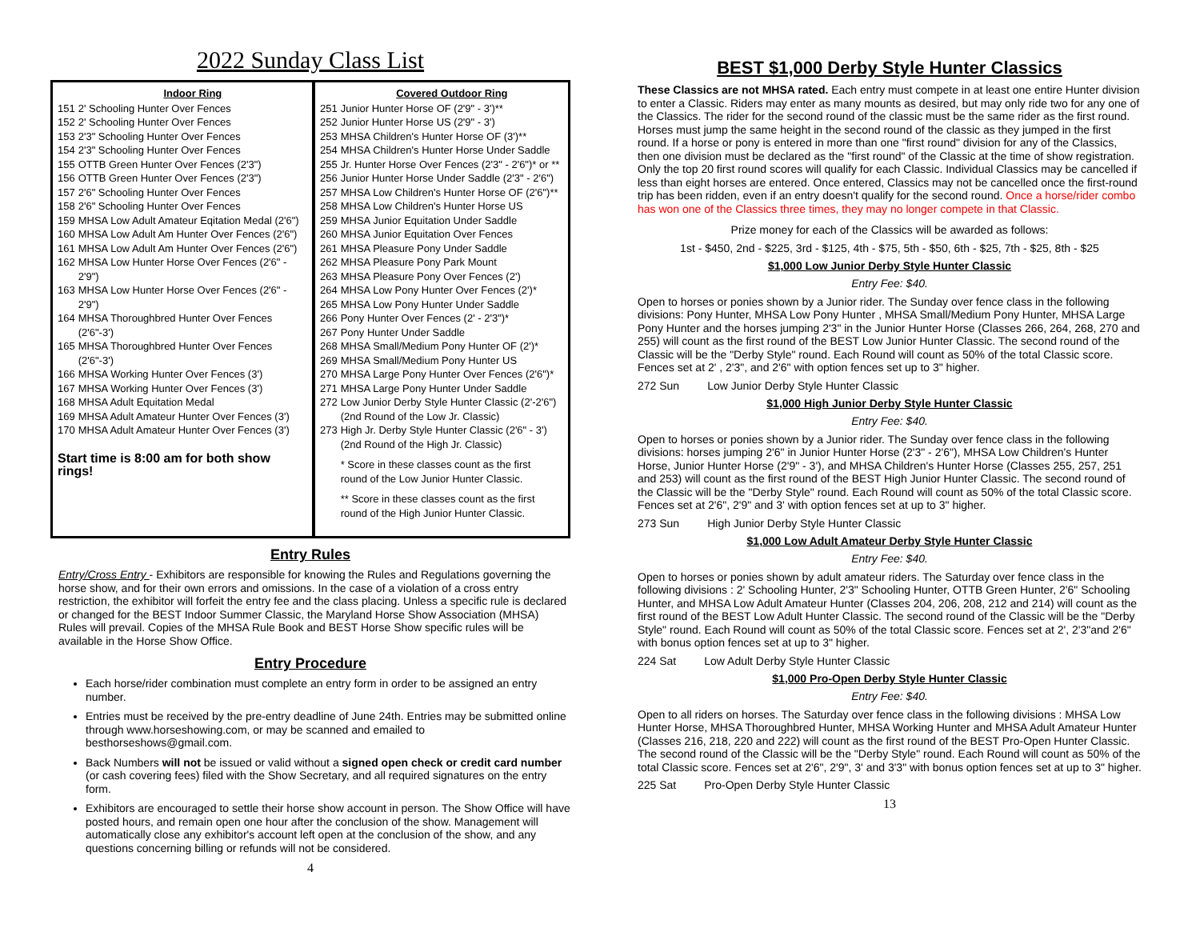2022 Sunday Class List
| | Indoor Ring |
| --- | --- |
| 151 | 2' Schooling Hunter Over Fences |
| 152 | 2' Schooling Hunter Over Fences |
| 153 | 2'3" Schooling Hunter Over Fences |
| 154 | 2'3" Schooling Hunter Over Fences |
| 155 | OTTB Green Hunter Over Fences (2'3") |
| 156 | OTTB Green Hunter Over Fences (2'3") |
| 157 | 2'6" Schooling Hunter Over Fences |
| 158 | 2'6" Schooling Hunter Over Fences |
| 159 | MHSA Low Adult Amateur Eqitation Medal (2'6") |
| 160 | MHSA Low Adult Am Hunter Over Fences (2'6") |
| 161 | MHSA Low Adult Am Hunter Over Fences (2'6") |
| 162 | MHSA Low Hunter Horse Over Fences (2'6" - 2'9") |
| 163 | MHSA Low Hunter Horse Over Fences (2'6" - 2'9") |
| 164 | MHSA Thoroughbred Hunter Over Fences (2'6"-3') |
| 165 | MHSA Thoroughbred Hunter Over Fences (2'6"-3') |
| 166 | MHSA Working Hunter Over Fences (3') |
| 167 | MHSA Working Hunter Over Fences (3') |
| 168 | MHSA Adult Equitation Medal |
| 169 | MHSA Adult Amateur Hunter Over Fences (3') |
| 170 | MHSA Adult Amateur Hunter Over Fences (3') |
Start time is 8:00 am for both show rings!
| | Covered Outdoor Ring |
| --- | --- |
| 251 | Junior Hunter Horse OF (2'9" - 3')** |
| 252 | Junior Hunter Horse US (2'9" - 3') |
| 253 | MHSA Children's Hunter Horse OF (3')** |
| 254 | MHSA Children's Hunter Horse Under Saddle |
| 255 | Jr. Hunter Horse Over Fences (2'3" - 2'6")* or ** |
| 256 | Junior Hunter Horse Under Saddle (2'3" - 2'6") |
| 257 | MHSA Low Children's Hunter Horse OF (2'6")** |
| 258 | MHSA Low Children's Hunter Horse US |
| 259 | MHSA Junior Equitation Under Saddle |
| 260 | MHSA Junior Equitation Over Fences |
| 261 | MHSA Pleasure Pony Under Saddle |
| 262 | MHSA Pleasure Pony Park Mount |
| 263 | MHSA Pleasure Pony Over Fences (2') |
| 264 | MHSA Low Pony Hunter Over Fences (2')* |
| 265 | MHSA Low Pony Hunter Under Saddle |
| 266 | Pony Hunter Over Fences (2' - 2'3")* |
| 267 | Pony Hunter Under Saddle |
| 268 | MHSA Small/Medium Pony Hunter OF (2')* |
| 269 | MHSA Small/Medium Pony Hunter US |
| 270 | MHSA Large Pony Hunter Over Fences (2'6")* |
| 271 | MHSA Large Pony Hunter Under Saddle |
| 272 | Low Junior Derby Style Hunter Classic (2'-2'6") (2nd Round of the Low Jr. Classic) |
| 273 | High Jr. Derby Style Hunter Classic (2'6" - 3') (2nd Round of the High Jr. Classic) |
| | * Score in these classes count as the first round of the Low Junior Hunter Classic. |
| | ** Score in these classes count as the first round of the High Junior Hunter Classic. |
Entry Rules
Entry/Cross Entry - Exhibitors are responsible for knowing the Rules and Regulations governing the horse show, and for their own errors and omissions. In the case of a violation of a cross entry restriction, the exhibitor will forfeit the entry fee and the class placing. Unless a specific rule is declared or changed for the BEST Indoor Summer Classic, the Maryland Horse Show Association (MHSA) Rules will prevail. Copies of the MHSA Rule Book and BEST Horse Show specific rules will be available in the Horse Show Office.
Entry Procedure
Each horse/rider combination must complete an entry form in order to be assigned an entry number.
Entries must be received by the pre-entry deadline of June 24th. Entries may be submitted online through www.horseshowing.com, or may be scanned and emailed to besthorseshows@gmail.com.
Back Numbers will not be issued or valid without a signed open check or credit card number (or cash covering fees) filed with the Show Secretary, and all required signatures on the entry form.
Exhibitors are encouraged to settle their horse show account in person. The Show Office will have posted hours, and remain open one hour after the conclusion of the show. Management will automatically close any exhibitor's account left open at the conclusion of the show, and any questions concerning billing or refunds will not be considered.
4
BEST $1,000 Derby Style Hunter Classics
These Classics are not MHSA rated. Each entry must compete in at least one entire Hunter division to enter a Classic. Riders may enter as many mounts as desired, but may only ride two for any one of the Classics. The rider for the second round of the classic must be the same rider as the first round. Horses must jump the same height in the second round of the classic as they jumped in the first round. If a horse or pony is entered in more than one "first round" division for any of the Classics, then one division must be declared as the "first round" of the Classic at the time of show registration. Only the top 20 first round scores will qualify for each Classic. Individual Classics may be cancelled if less than eight horses are entered. Once entered, Classics may not be cancelled once the first-round trip has been ridden, even if an entry doesn't qualify for the second round. Once a horse/rider combo has won one of the Classics three times, they may no longer compete in that Classic.
Prize money for each of the Classics will be awarded as follows:
1st - $450, 2nd - $225, 3rd - $125, 4th - $75, 5th - $50, 6th - $25, 7th - $25, 8th - $25
$1,000 Low Junior Derby Style Hunter Classic
Entry Fee: $40.
Open to horses or ponies shown by a Junior rider. The Sunday over fence class in the following divisions: Pony Hunter, MHSA Low Pony Hunter , MHSA Small/Medium Pony Hunter, MHSA Large Pony Hunter and the horses jumping 2'3" in the Junior Hunter Horse (Classes 266, 264, 268, 270 and 255) will count as the first round of the BEST Low Junior Hunter Classic. The second round of the Classic will be the "Derby Style" round. Each Round will count as 50% of the total Classic score. Fences set at 2' , 2'3", and 2'6" with option fences set up to 3" higher.
272 Sun Low Junior Derby Style Hunter Classic
$1,000 High Junior Derby Style Hunter Classic
Entry Fee: $40.
Open to horses or ponies shown by a Junior rider. The Sunday over fence class in the following divisions: horses jumping 2'6" in Junior Hunter Horse (2'3" - 2'6"), MHSA Low Children's Hunter Horse, Junior Hunter Horse (2'9" - 3'), and MHSA Children's Hunter Horse (Classes 255, 257, 251 and 253) will count as the first round of the BEST High Junior Hunter Classic. The second round of the Classic will be the "Derby Style" round. Each Round will count as 50% of the total Classic score. Fences set at 2'6", 2'9" and 3' with option fences set at up to 3" higher.
273 Sun High Junior Derby Style Hunter Classic
$1,000 Low Adult Amateur Derby Style Hunter Classic
Entry Fee: $40.
Open to horses or ponies shown by adult amateur riders. The Saturday over fence class in the following divisions : 2' Schooling Hunter, 2'3" Schooling Hunter, OTTB Green Hunter, 2'6" Schooling Hunter, and MHSA Low Adult Amateur Hunter (Classes 204, 206, 208, 212 and 214) will count as the first round of the BEST Low Adult Hunter Classic. The second round of the Classic will be the "Derby Style" round. Each Round will count as 50% of the total Classic score. Fences set at 2', 2'3"and 2'6" with bonus option fences set at up to 3" higher.
224 Sat Low Adult Derby Style Hunter Classic
$1,000 Pro-Open Derby Style Hunter Classic
Entry Fee: $40.
Open to all riders on horses. The Saturday over fence class in the following divisions : MHSA Low Hunter Horse, MHSA Thoroughbred Hunter, MHSA Working Hunter and MHSA Adult Amateur Hunter (Classes 216, 218, 220 and 222) will count as the first round of the BEST Pro-Open Hunter Classic. The second round of the Classic will be the "Derby Style" round. Each Round will count as 50% of the total Classic score. Fences set at 2'6", 2'9", 3' and 3'3" with bonus option fences set at up to 3" higher.
225 Sat Pro-Open Derby Style Hunter Classic
13